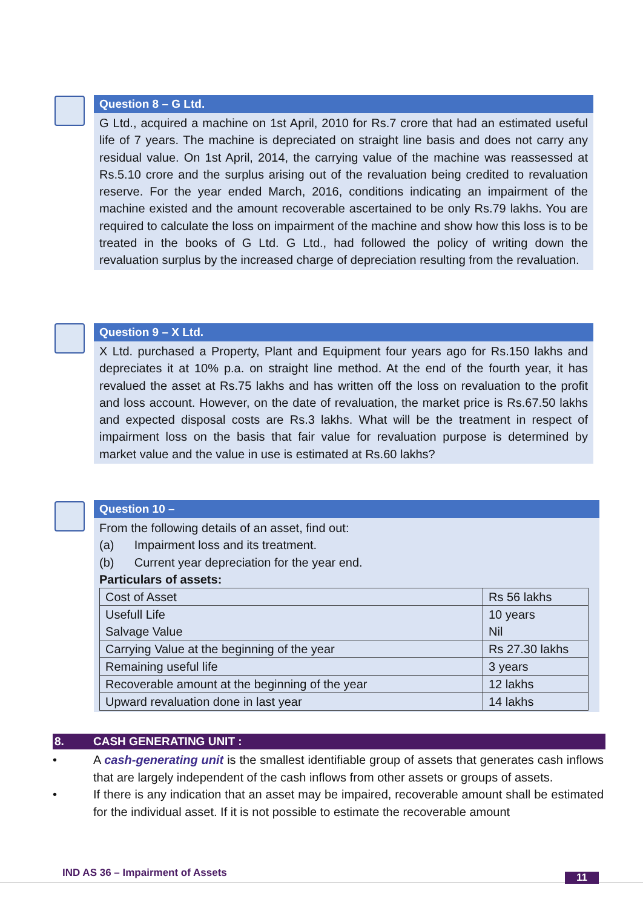Question 8 – G Ltd.
G Ltd., acquired a machine on 1st April, 2010 for Rs.7 crore that had an estimated useful life of 7 years. The machine is depreciated on straight line basis and does not carry any residual value. On 1st April, 2014, the carrying value of the machine was reassessed at Rs.5.10 crore and the surplus arising out of the revaluation being credited to revaluation reserve. For the year ended March, 2016, conditions indicating an impairment of the machine existed and the amount recoverable ascertained to be only Rs.79 lakhs. You are required to calculate the loss on impairment of the machine and show how this loss is to be treated in the books of G Ltd. G Ltd., had followed the policy of writing down the revaluation surplus by the increased charge of depreciation resulting from the revaluation.
Question 9 – X Ltd.
X Ltd. purchased a Property, Plant and Equipment four years ago for Rs.150 lakhs and depreciates it at 10% p.a. on straight line method. At the end of the fourth year, it has revalued the asset at Rs.75 lakhs and has written off the loss on revaluation to the profit and loss account. However, on the date of revaluation, the market price is Rs.67.50 lakhs and expected disposal costs are Rs.3 lakhs. What will be the treatment in respect of impairment loss on the basis that fair value for revaluation purpose is determined by market value and the value in use is estimated at Rs.60 lakhs?
Question 10 –
From the following details of an asset, find out:
(a) Impairment loss and its treatment.
(b) Current year depreciation for the year end.
Particulars of assets:
| Cost of Asset | Rs 56 lakhs |
| Usefull Life Salvage Value | 10 years Nil |
| Carrying Value at the beginning of the year | Rs 27.30 lakhs |
| Remaining useful life | 3 years |
| Recoverable amount at the beginning of the year | 12 lakhs |
| Upward revaluation done in last year | 14 lakhs |
8. CASH GENERATING UNIT :
• A cash-generating unit is the smallest identifiable group of assets that generates cash inflows that are largely independent of the cash inflows from other assets or groups of assets.
• If there is any indication that an asset may be impaired, recoverable amount shall be estimated for the individual asset. If it is not possible to estimate the recoverable amount
IND AS 36 – Impairment of Assets
11